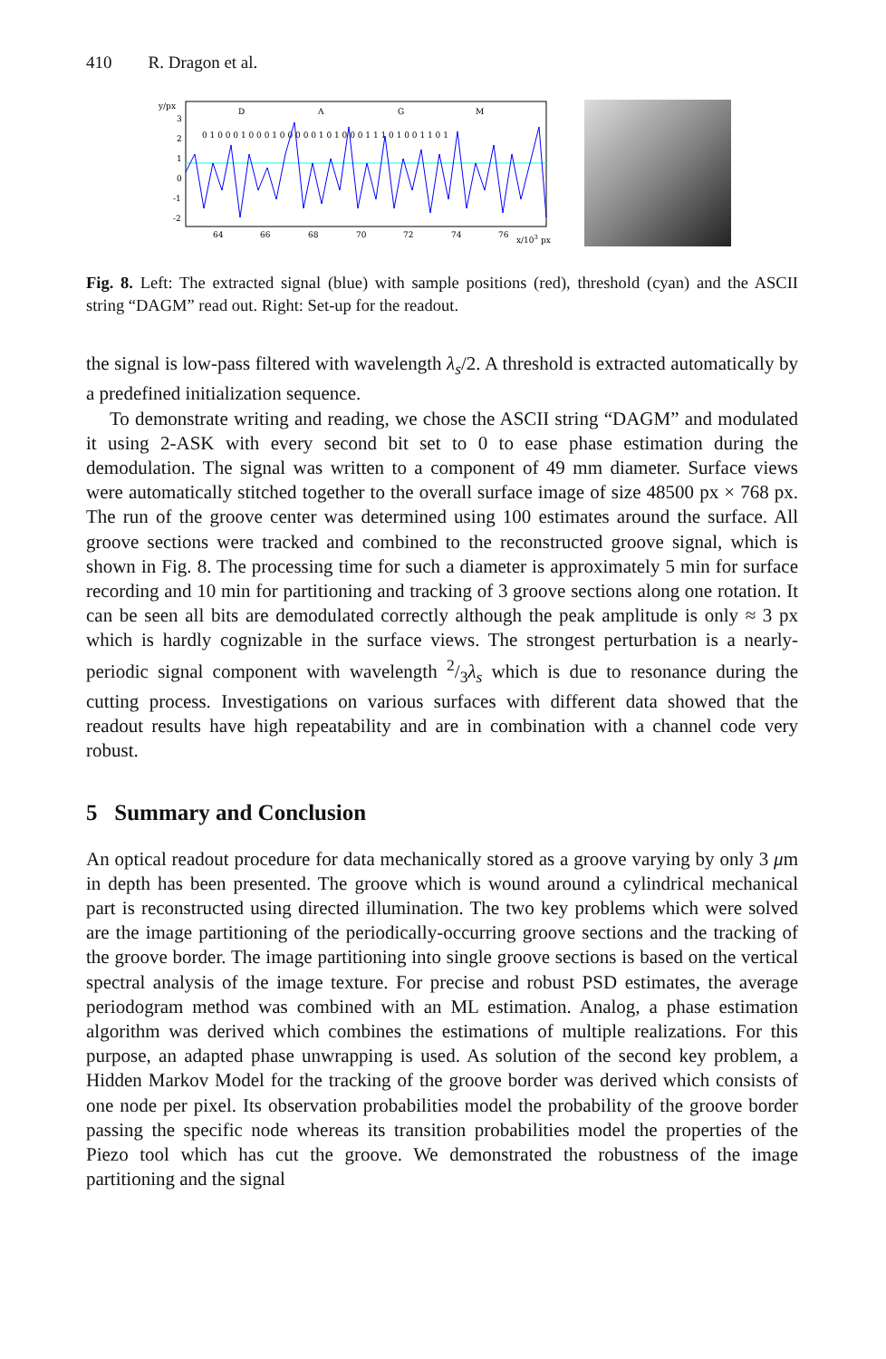410 R. Dragon et al.
y/px
3
2
1
0
-1
-2
D
A
G
M
0 1 0 0 0 1 0 0 0 1 0 0 0 0 0 1 0 1 0 0 0 1 1 1 0 1 0 0 1 1 0 1
64
66
68
70
72
74
76
x/103 px
Fig. 8. Left: The extracted signal (blue) with sample positions (red), threshold (cyan) and the ASCII string “DAGM” read out. Right: Set-up for the readout.
the signal is low-pass filtered with wavelength λ<sub>s</sub>/2. A threshold is extracted automatically by a predefined initialization sequence.
To demonstrate writing and reading, we chose the ASCII string “DAGM” and modulated it using 2-ASK with every second bit set to 0 to ease phase estimation during the demodulation. The signal was written to a component of 49 mm diameter. Surface views were automatically stitched together to the overall surface image of size 48500 px × 768 px. The run of the groove center was determined using 100 estimates around the surface. All groove sections were tracked and combined to the reconstructed groove signal, which is shown in Fig. 8. The processing time for such a diameter is approximately 5 min for surface recording and 10 min for partitioning and tracking of 3 groove sections along one rotation. It can be seen all bits are demodulated correctly although the peak amplitude is only ≈ 3 px which is hardly cognizable in the surface views. The strongest perturbation is a nearly-periodic signal component with wavelength 2/3λ<sub>s</sub> which is due to resonance during the cutting process. Investigations on various surfaces with different data showed that the readout results have high repeatability and are in combination with a channel code very robust.
5 Summary and Conclusion
An optical readout procedure for data mechanically stored as a groove varying by only 3 μm in depth has been presented. The groove which is wound around a cylindrical mechanical part is reconstructed using directed illumination. The two key problems which were solved are the image partitioning of the periodically-occurring groove sections and the tracking of the groove border. The image partitioning into single groove sections is based on the vertical spectral analysis of the image texture. For precise and robust PSD estimates, the average periodogram method was combined with an ML estimation. Analog, a phase estimation algorithm was derived which combines the estimations of multiple realizations. For this purpose, an adapted phase unwrapping is used. As solution of the second key problem, a Hidden Markov Model for the tracking of the groove border was derived which consists of one node per pixel. Its observation probabilities model the probability of the groove border passing the specific node whereas its transition probabilities model the properties of the Piezo tool which has cut the groove. We demonstrated the robustness of the image partitioning and the signal